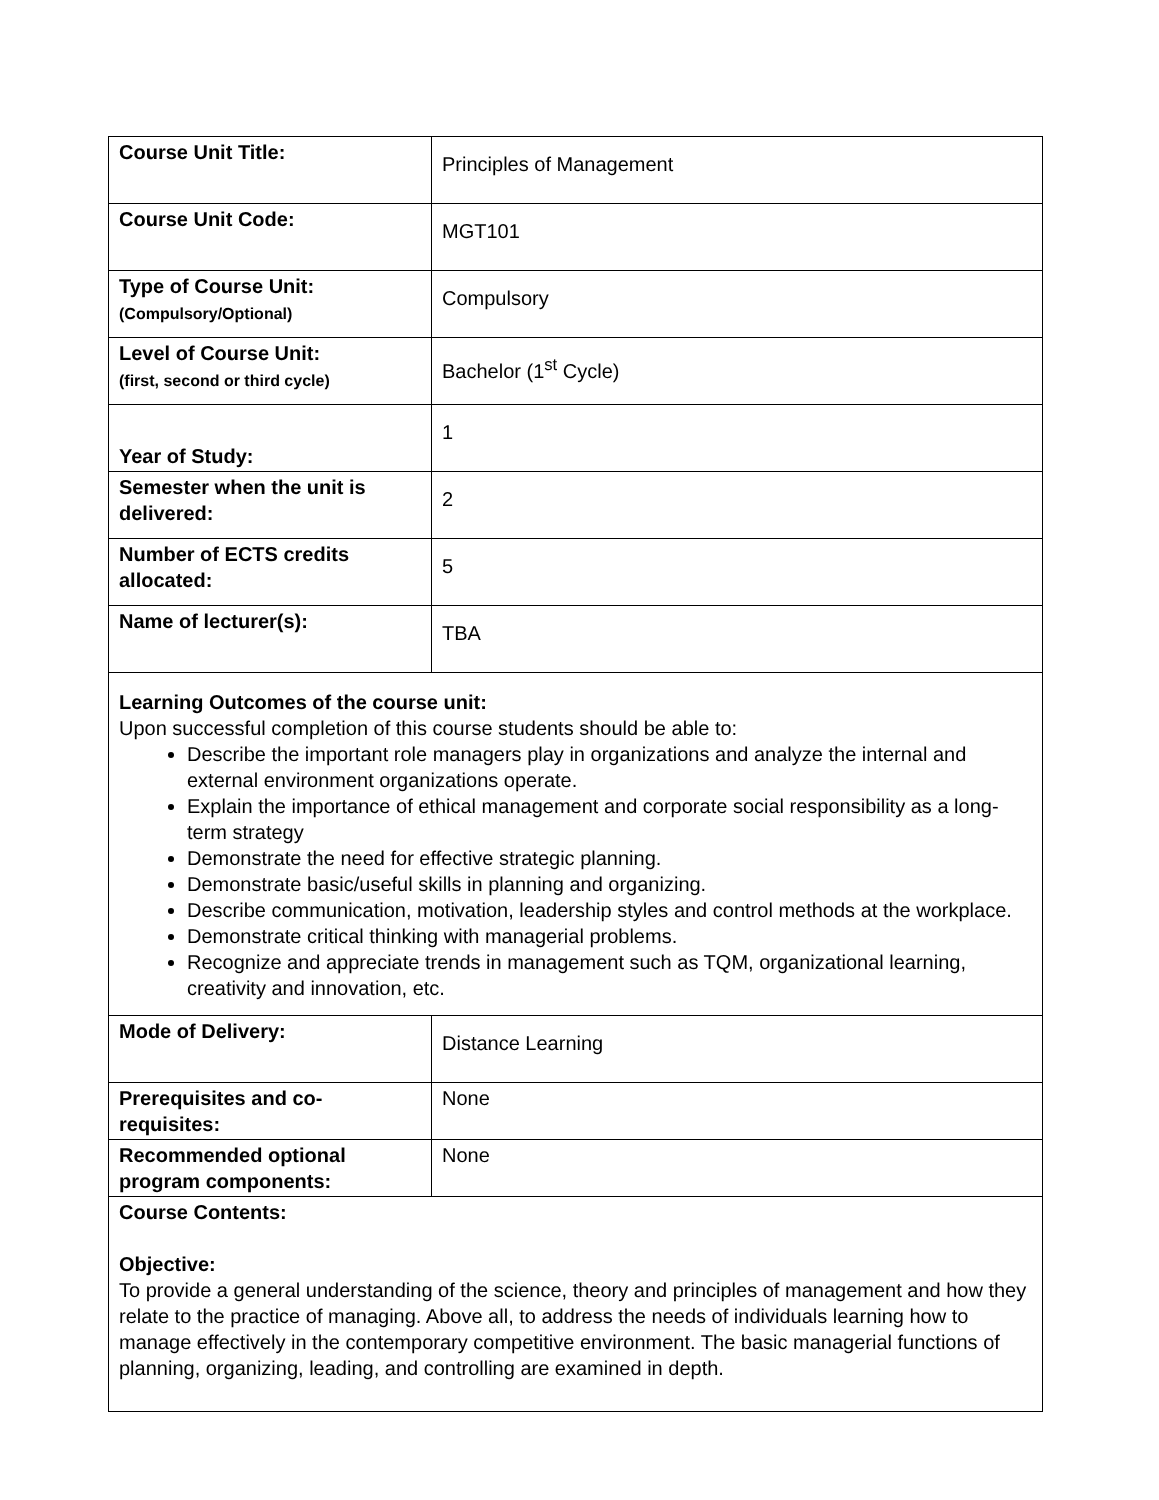| Course Unit Title: | Principles of Management |
| Course Unit Code: | MGT101 |
| Type of Course Unit: (Compulsory/Optional) | Compulsory |
| Level of Course Unit: (first, second or third cycle) | Bachelor (1<sup>st</sup> Cycle) |
| Year of Study: | 1 |
| Semester when the unit is delivered: | 2 |
| Number of ECTS credits allocated: | 5 |
| Name of lecturer(s): | TBA |
| Learning Outcomes of the course unit: Upon successful completion of this course students should be able to: Describe the important role managers play in organizations and analyze the internal and external environment organizations operate. Explain the importance of ethical management and corporate social responsibility as a long-term strategy Demonstrate the need for effective strategic planning. Demonstrate basic/useful skills in planning and organizing. Describe communication, motivation, leadership styles and control methods at the workplace. Demonstrate critical thinking with managerial problems. Recognize and appreciate trends in management such as TQM, organizational learning, creativity and innovation, etc. | |
| Mode of Delivery: | Distance Learning |
| Prerequisites and co-requisites: | None |
| Recommended optional program components: | None |
| Course Contents: Objective: To provide a general understanding of the science, theory and principles of management and how they relate to the practice of managing. Above all, to address the needs of individuals learning how to manage effectively in the contemporary competitive environment. The basic managerial functions of planning, organizing, leading, and controlling are examined in depth. | |